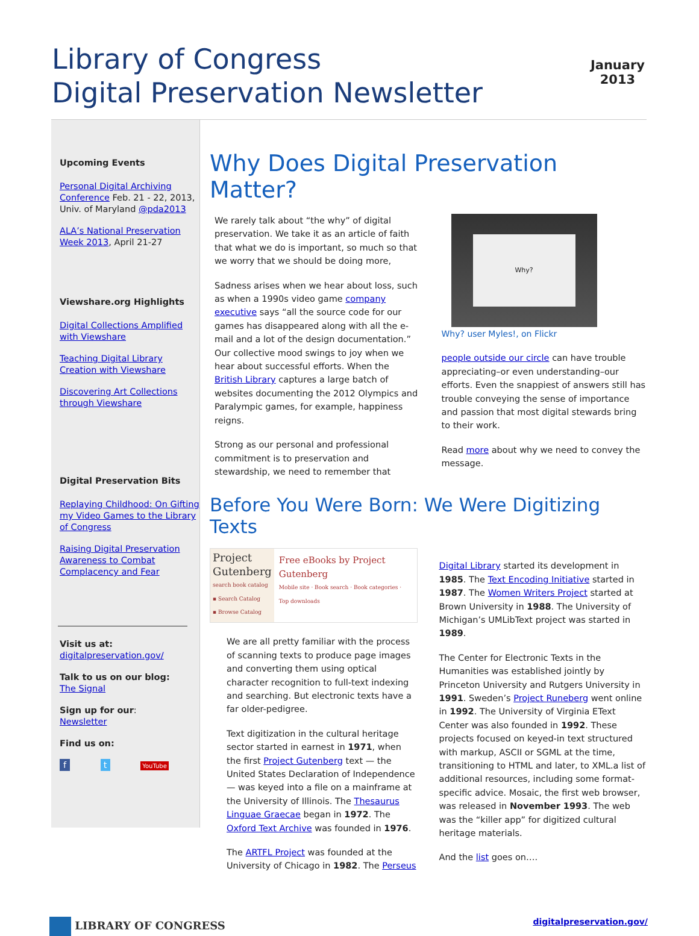Library of Congress
Digital Preservation Newsletter
January
2013
Upcoming Events
Personal Digital Archiving Conference Feb. 21 - 22, 2013, Univ. of Maryland @pda2013
ALA’s National Preservation Week 2013, April 21-27
Viewshare.org Highlights
Digital Collections Amplified with Viewshare
Teaching Digital Library Creation with Viewshare
Discovering Art Collections through Viewshare
Digital Preservation Bits
Replaying Childhood: On Gifting my Video Games to the Library of Congress
Raising Digital Preservation Awareness to Combat Complacency and Fear
Visit us at:
digitalpreservation.gov/
Talk to us on our blog:
The Signal
Sign up for our:
Newsletter
Find us on:
f t YouTube
Why Does Digital Preservation Matter?
We rarely talk about “the why” of digital preservation. We take it as an article of faith that what we do is important, so much so that we worry that we should be doing more,
Sadness arises when we hear about loss, such as when a 1990s video game company executive says “all the source code for our games has disappeared along with all the e-mail and a lot of the design documentation.” Our collective mood swings to joy when we hear about successful efforts. When the British Library captures a large batch of websites documenting the 2012 Olympics and Paralympic games, for example, happiness reigns.
Strong as our personal and professional commitment is to preservation and stewardship, we need to remember that
Why?
Why? user Myles!, on Flickr
people outside our circle can have trouble appreciating–or even understanding–our efforts. Even the snappiest of answers still has trouble conveying the sense of importance and passion that most digital stewards bring to their work.
Read more about why we need to convey the message.
Before You Were Born: We Were Digitizing Texts
Project Gutenberg
search book catalog
▪ Search Catalog
▪ Browse Catalog
Free eBooks by Project Gutenberg
Mobile site · Book search · Book categories · Top downloads
We are all pretty familiar with the process of scanning texts to produce page images and converting them using optical character recognition to full-text indexing and searching. But electronic texts have a far older-pedigree.
Text digitization in the cultural heritage sector started in earnest in 1971, when the first Project Gutenberg text — the United States Declaration of Independence — was keyed into a file on a mainframe at the University of Illinois. The Thesaurus Linguae Graecae began in 1972. The Oxford Text Archive was founded in 1976.
The ARTFL Project was founded at the University of Chicago in 1982. The Perseus
Digital Library started its development in 1985. The Text Encoding Initiative started in 1987. The Women Writers Project started at Brown University in 1988. The University of Michigan’s UMLibText project was started in 1989.
The Center for Electronic Texts in the Humanities was established jointly by Princeton University and Rutgers University in 1991. Sweden’s Project Runeberg went online in 1992. The University of Virginia EText Center was also founded in 1992. These projects focused on keyed-in text structured with markup, ASCII or SGML at the time, transitioning to HTML and later, to XML.a list of additional resources, including some format-specific advice. Mosaic, the first web browser, was released in November 1993. The web was the “killer app” for digitized cultural heritage materials.
And the list goes on….
LIBRARY OF CONGRESS
digitalpreservation.gov/